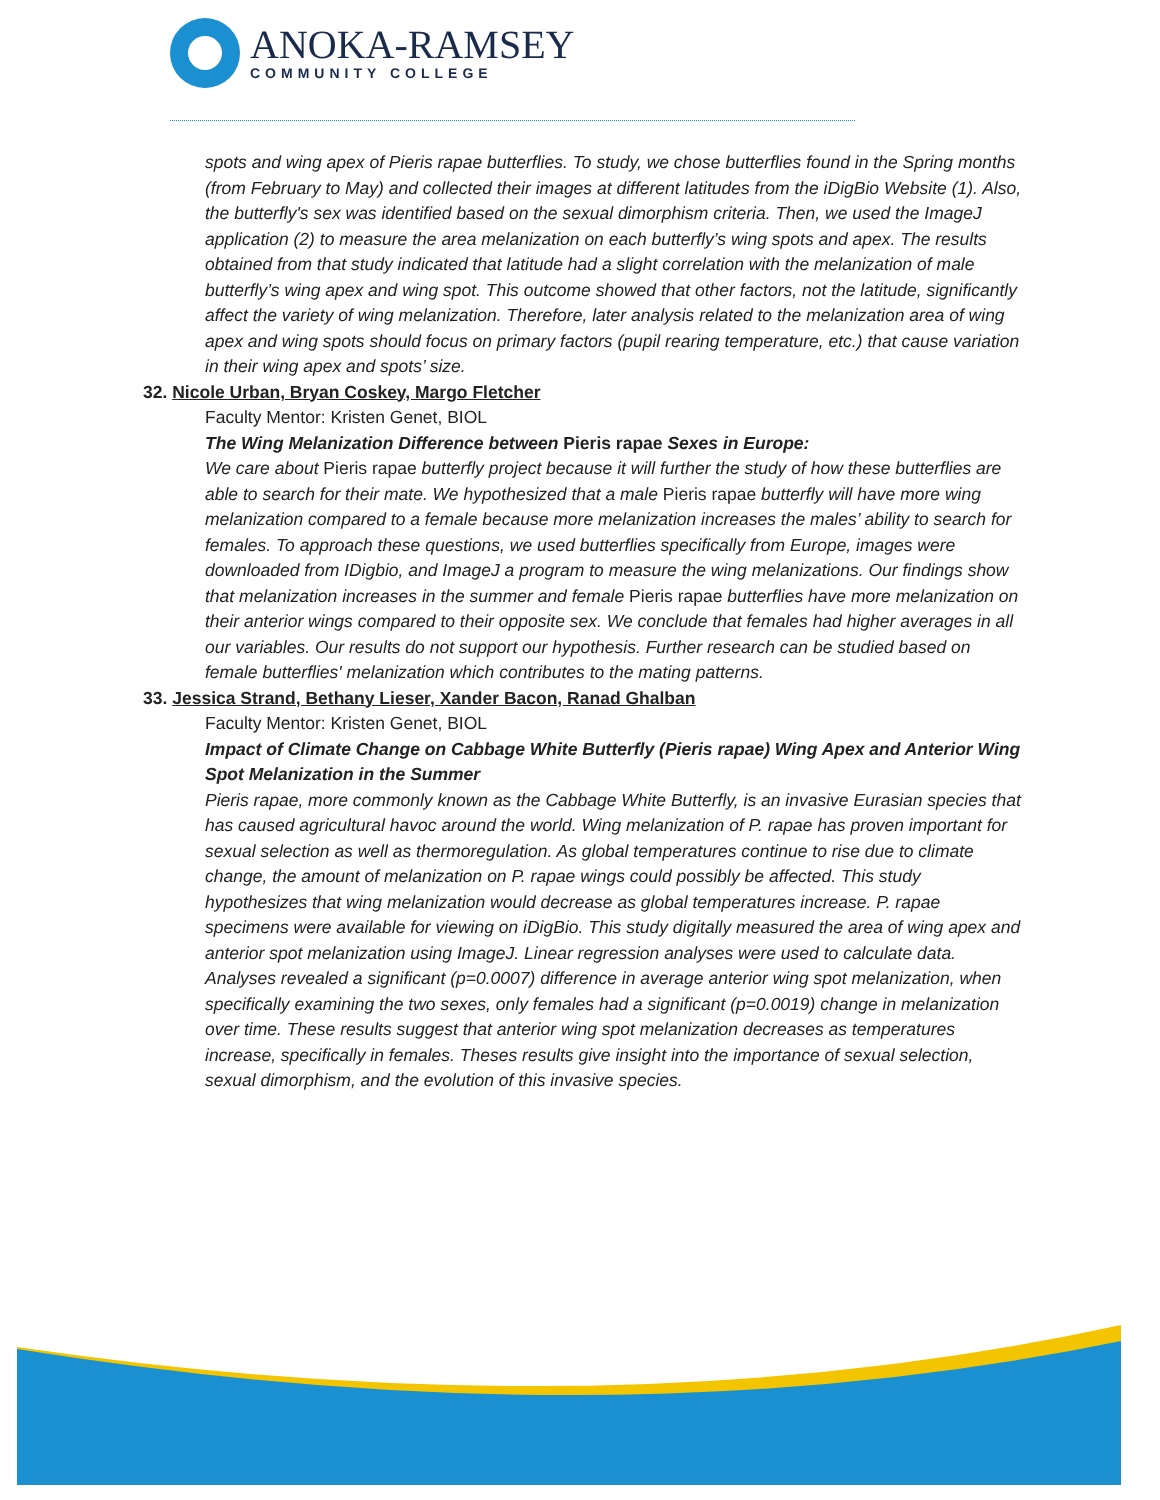ANOKA-RAMSEY
COMMUNITY COLLEGE
spots and wing apex of Pieris rapae butterflies. To study, we chose butterflies found in the Spring months (from February to May) and collected their images at different latitudes from the iDigBio Website (1). Also, the butterfly's sex was identified based on the sexual dimorphism criteria. Then, we used the ImageJ application (2) to measure the area melanization on each butterfly’s wing spots and apex. The results obtained from that study indicated that latitude had a slight correlation with the melanization of male butterfly’s wing apex and wing spot. This outcome showed that other factors, not the latitude, significantly affect the variety of wing melanization. Therefore, later analysis related to the melanization area of wing apex and wing spots should focus on primary factors (pupil rearing temperature, etc.) that cause variation in their wing apex and spots’ size.
32. Nicole Urban, Bryan Coskey, Margo Fletcher
Faculty Mentor: Kristen Genet, BIOL
The Wing Melanization Difference between Pieris rapae Sexes in Europe:
We care about Pieris rapae butterfly project because it will further the study of how these butterflies are able to search for their mate. We hypothesized that a male Pieris rapae butterfly will have more wing melanization compared to a female because more melanization increases the males’ ability to search for females. To approach these questions, we used butterflies specifically from Europe, images were downloaded from IDigbio, and ImageJ a program to measure the wing melanizations. Our findings show that melanization increases in the summer and female Pieris rapae butterflies have more melanization on their anterior wings compared to their opposite sex. We conclude that females had higher averages in all our variables. Our results do not support our hypothesis. Further research can be studied based on female butterflies' melanization which contributes to the mating patterns.
33. Jessica Strand, Bethany Lieser, Xander Bacon, Ranad Ghalban
Faculty Mentor: Kristen Genet, BIOL
Impact of Climate Change on Cabbage White Butterfly (Pieris rapae) Wing Apex and Anterior Wing Spot Melanization in the Summer
Pieris rapae, more commonly known as the Cabbage White Butterfly, is an invasive Eurasian species that has caused agricultural havoc around the world. Wing melanization of P. rapae has proven important for sexual selection as well as thermoregulation. As global temperatures continue to rise due to climate change, the amount of melanization on P. rapae wings could possibly be affected. This study hypothesizes that wing melanization would decrease as global temperatures increase. P. rapae specimens were available for viewing on iDigBio. This study digitally measured the area of wing apex and anterior spot melanization using ImageJ. Linear regression analyses were used to calculate data. Analyses revealed a significant (p=0.0007) difference in average anterior wing spot melanization, when specifically examining the two sexes, only females had a significant (p=0.0019) change in melanization over time. These results suggest that anterior wing spot melanization decreases as temperatures increase, specifically in females. Theses results give insight into the importance of sexual selection, sexual dimorphism, and the evolution of this invasive species.